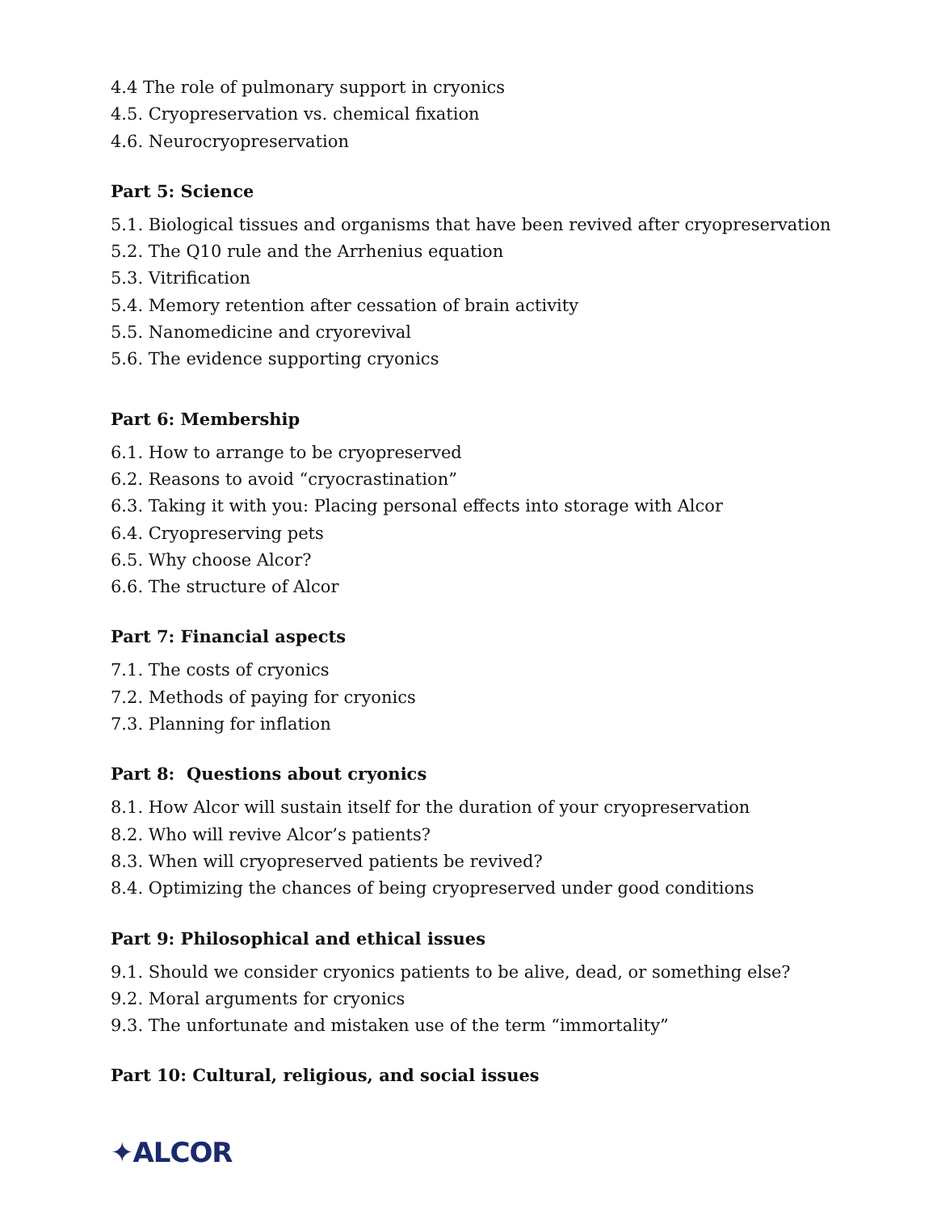4.4 The role of pulmonary support in cryonics
4.5. Cryopreservation vs. chemical fixation
4.6. Neurocryopreservation
Part 5: Science
5.1. Biological tissues and organisms that have been revived after cryopreservation
5.2. The Q10 rule and the Arrhenius equation
5.3. Vitrification
5.4. Memory retention after cessation of brain activity
5.5. Nanomedicine and cryorevival
5.6. The evidence supporting cryonics
Part 6: Membership
6.1. How to arrange to be cryopreserved
6.2. Reasons to avoid “cryocrastination”
6.3. Taking it with you: Placing personal effects into storage with Alcor
6.4. Cryopreserving pets
6.5. Why choose Alcor?
6.6. The structure of Alcor
Part 7: Financial aspects
7.1. The costs of cryonics
7.2. Methods of paying for cryonics
7.3. Planning for inflation
Part 8: Questions about cryonics
8.1. How Alcor will sustain itself for the duration of your cryopreservation
8.2. Who will revive Alcor’s patients?
8.3. When will cryopreserved patients be revived?
8.4. Optimizing the chances of being cryopreserved under good conditions
Part 9: Philosophical and ethical issues
9.1. Should we consider cryonics patients to be alive, dead, or something else?
9.2. Moral arguments for cryonics
9.3. The unfortunate and mistaken use of the term “immortality”
Part 10: Cultural, religious, and social issues
✦ALCOR